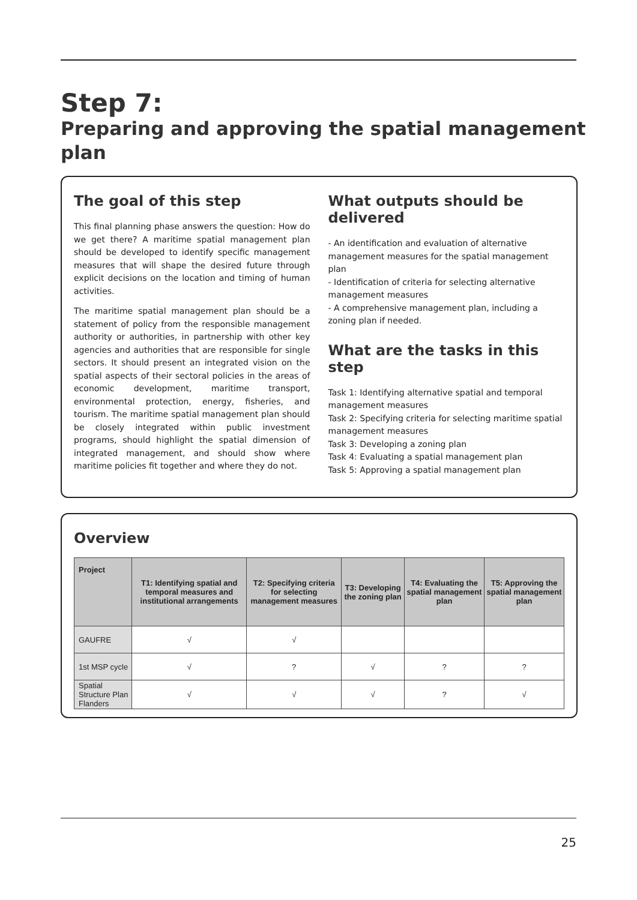Step 7:
Preparing and approving the spatial management plan
The goal of this step
This final planning phase answers the question: How do we get there? A maritime spatial management plan should be developed to identify specific management measures that will shape the desired future through explicit decisions on the location and timing of human activities.
The maritime spatial management plan should be a statement of policy from the responsible management authority or authorities, in partnership with other key agencies and authorities that are responsible for single sectors. It should present an integrated vision on the spatial aspects of their sectoral policies in the areas of economic development, maritime transport, environmental protection, energy, fisheries, and tourism. The maritime spatial management plan should be closely integrated within public investment programs, should highlight the spatial dimension of integrated management, and should show where maritime policies fit together and where they do not.
What outputs should be delivered
- An identification and evaluation of alternative management measures for the spatial management plan
- Identification of criteria for selecting alternative management measures
- A comprehensive management plan, including a zoning plan if needed.
What are the tasks in this step
Task 1: Identifying alternative spatial and temporal management measures
Task 2: Specifying criteria for selecting maritime spatial management measures
Task 3: Developing a zoning plan
Task 4: Evaluating a spatial management plan
Task 5: Approving a spatial management plan
Overview
| Project | T1: Identifying spatial and temporal measures and institutional arrangements | T2: Specifying criteria for selecting management measures | T3: Developing the zoning plan | T4: Evaluating the spatial management plan | T5: Approving the spatial management plan |
| --- | --- | --- | --- | --- | --- |
| GAUFRE | √ | √ | | | |
| 1st MSP cycle | √ | ? | √ | ? | ? |
| Spatial Structure Plan Flanders | √ | √ | √ | ? | √ |
25